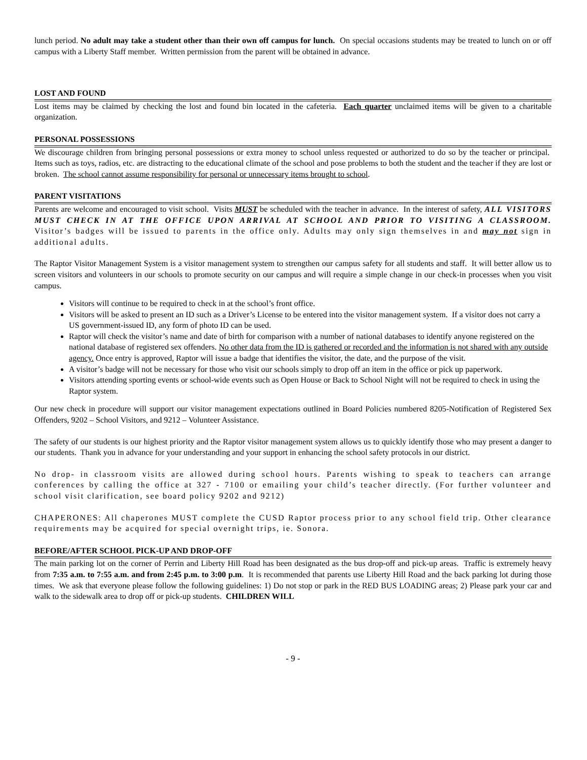lunch period. No adult may take a student other than their own off campus for lunch. On special occasions students may be treated to lunch on or off campus with a Liberty Staff member. Written permission from the parent will be obtained in advance.
LOST AND FOUND
Lost items may be claimed by checking the lost and found bin located in the cafeteria. Each quarter unclaimed items will be given to a charitable organization.
PERSONAL POSSESSIONS
We discourage children from bringing personal possessions or extra money to school unless requested or authorized to do so by the teacher or principal. Items such as toys, radios, etc. are distracting to the educational climate of the school and pose problems to both the student and the teacher if they are lost or broken. The school cannot assume responsibility for personal or unnecessary items brought to school.
PARENT VISITATIONS
Parents are welcome and encouraged to visit school. Visits MUST be scheduled with the teacher in advance. In the interest of safety, ALL VISITORS MUST CHECK IN AT THE OFFICE UPON ARRIVAL AT SCHOOL AND PRIOR TO VISITING A CLASSROOM. Visitor’s badges will be issued to parents in the office only. Adults may only sign themselves in and may not sign in additional adults.
The Raptor Visitor Management System is a visitor management system to strengthen our campus safety for all students and staff. It will better allow us to screen visitors and volunteers in our schools to promote security on our campus and will require a simple change in our check-in processes when you visit campus.
Visitors will continue to be required to check in at the school’s front office.
Visitors will be asked to present an ID such as a Driver’s License to be entered into the visitor management system. If a visitor does not carry a US government-issued ID, any form of photo ID can be used.
Raptor will check the visitor’s name and date of birth for comparison with a number of national databases to identify anyone registered on the national database of registered sex offenders. No other data from the ID is gathered or recorded and the information is not shared with any outside agency. Once entry is approved, Raptor will issue a badge that identifies the visitor, the date, and the purpose of the visit.
A visitor’s badge will not be necessary for those who visit our schools simply to drop off an item in the office or pick up paperwork.
Visitors attending sporting events or school-wide events such as Open House or Back to School Night will not be required to check in using the Raptor system.
Our new check in procedure will support our visitor management expectations outlined in Board Policies numbered 8205-Notification of Registered Sex Offenders, 9202 – School Visitors, and 9212 – Volunteer Assistance.
The safety of our students is our highest priority and the Raptor visitor management system allows us to quickly identify those who may present a danger to our students. Thank you in advance for your understanding and your support in enhancing the school safety protocols in our district.
No drop- in classroom visits are allowed during school hours. Parents wishing to speak to teachers can arrange conferences by calling the office at 327 - 7100 or emailing your child’s teacher directly. (For further volunteer and school visit clarification, see board policy 9202 and 9212)
CHAPERONES: All chaperones MUST complete the CUSD Raptor process prior to any school field trip. Other clearance requirements may be acquired for special overnight trips, ie. Sonora.
BEFORE/AFTER SCHOOL PICK-UP AND DROP-OFF
The main parking lot on the corner of Perrin and Liberty Hill Road has been designated as the bus drop-off and pick-up areas. Traffic is extremely heavy from 7:35 a.m. to 7:55 a.m. and from 2:45 p.m. to 3:00 p.m. It is recommended that parents use Liberty Hill Road and the back parking lot during those times. We ask that everyone please follow the following guidelines: 1) Do not stop or park in the RED BUS LOADING areas; 2) Please park your car and walk to the sidewalk area to drop off or pick-up students. CHILDREN WILL
- 9 -